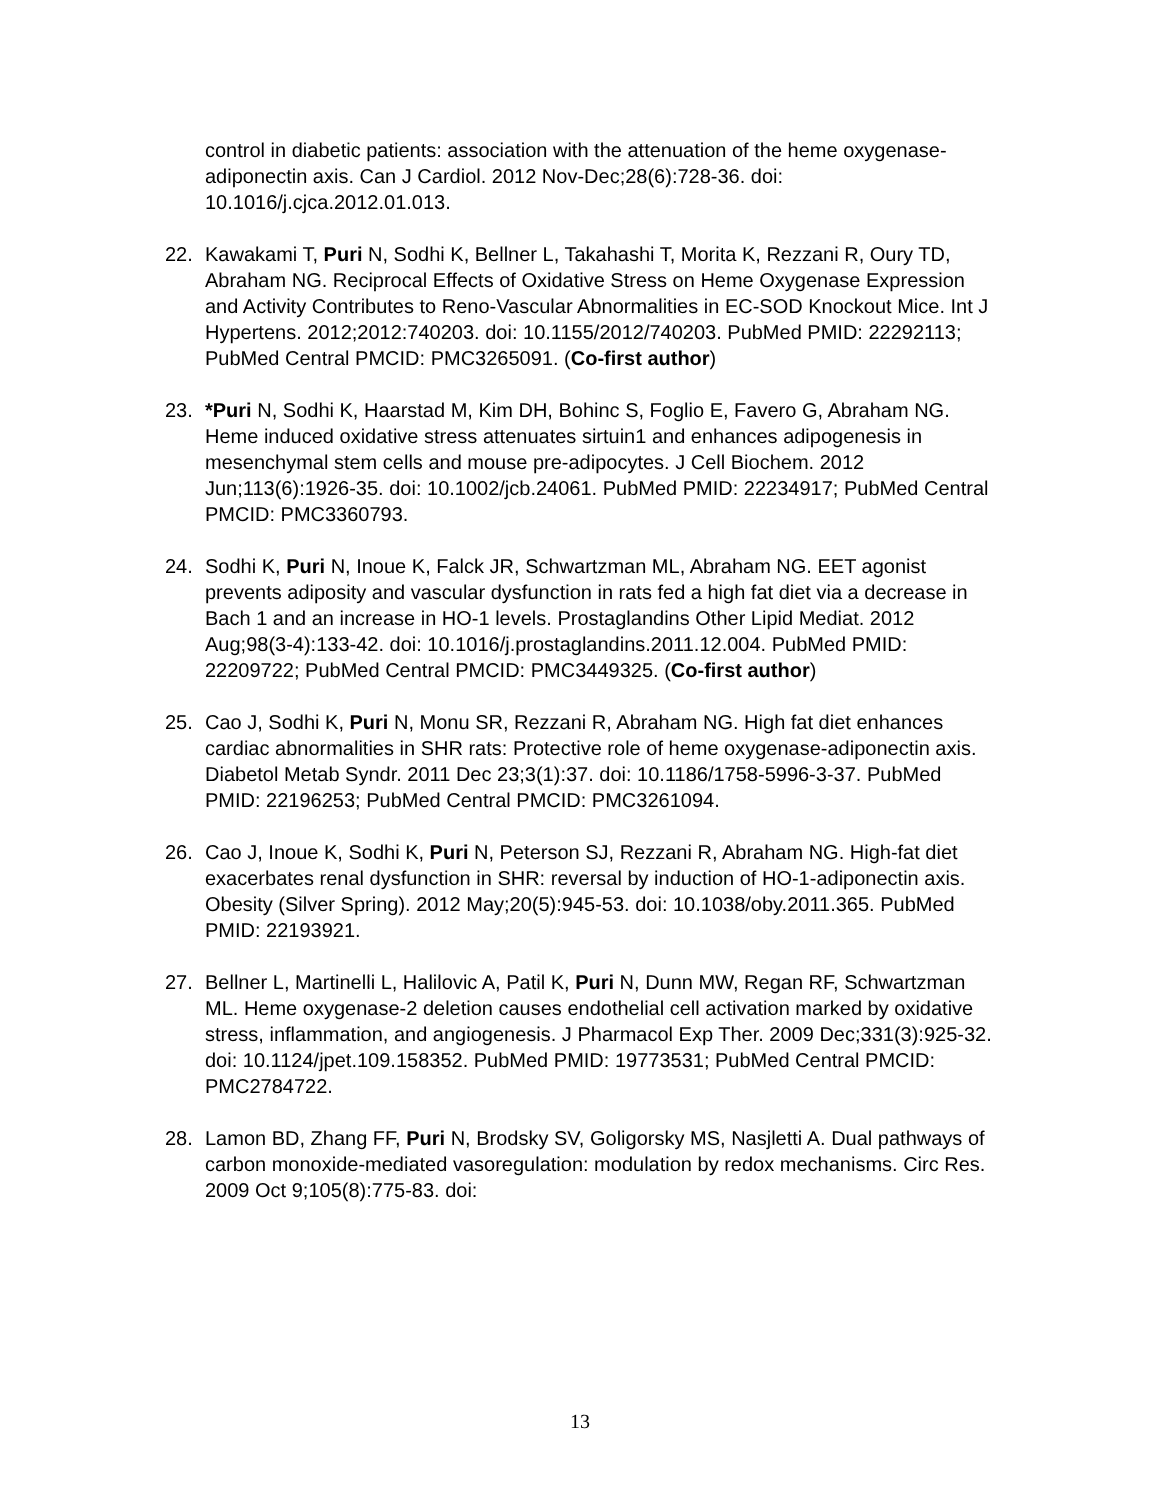control in diabetic patients: association with the attenuation of the heme oxygenase-adiponectin axis. Can J Cardiol. 2012 Nov-Dec;28(6):728-36. doi: 10.1016/j.cjca.2012.01.013.
22. Kawakami T, Puri N, Sodhi K, Bellner L, Takahashi T, Morita K, Rezzani R, Oury TD, Abraham NG. Reciprocal Effects of Oxidative Stress on Heme Oxygenase Expression and Activity Contributes to Reno-Vascular Abnormalities in EC-SOD Knockout Mice. Int J Hypertens. 2012;2012:740203. doi: 10.1155/2012/740203. PubMed PMID: 22292113; PubMed Central PMCID: PMC3265091. (Co-first author)
23. *Puri N, Sodhi K, Haarstad M, Kim DH, Bohinc S, Foglio E, Favero G, Abraham NG. Heme induced oxidative stress attenuates sirtuin1 and enhances adipogenesis in mesenchymal stem cells and mouse pre-adipocytes. J Cell Biochem. 2012 Jun;113(6):1926-35. doi: 10.1002/jcb.24061. PubMed PMID: 22234917; PubMed Central PMCID: PMC3360793.
24. Sodhi K, Puri N, Inoue K, Falck JR, Schwartzman ML, Abraham NG. EET agonist prevents adiposity and vascular dysfunction in rats fed a high fat diet via a decrease in Bach 1 and an increase in HO-1 levels. Prostaglandins Other Lipid Mediat. 2012 Aug;98(3-4):133-42. doi: 10.1016/j.prostaglandins.2011.12.004. PubMed PMID: 22209722; PubMed Central PMCID: PMC3449325. (Co-first author)
25. Cao J, Sodhi K, Puri N, Monu SR, Rezzani R, Abraham NG. High fat diet enhances cardiac abnormalities in SHR rats: Protective role of heme oxygenase-adiponectin axis. Diabetol Metab Syndr. 2011 Dec 23;3(1):37. doi: 10.1186/1758-5996-3-37. PubMed PMID: 22196253; PubMed Central PMCID: PMC3261094.
26. Cao J, Inoue K, Sodhi K, Puri N, Peterson SJ, Rezzani R, Abraham NG. High-fat diet exacerbates renal dysfunction in SHR: reversal by induction of HO-1-adiponectin axis. Obesity (Silver Spring). 2012 May;20(5):945-53. doi: 10.1038/oby.2011.365. PubMed PMID: 22193921.
27. Bellner L, Martinelli L, Halilovic A, Patil K, Puri N, Dunn MW, Regan RF, Schwartzman ML. Heme oxygenase-2 deletion causes endothelial cell activation marked by oxidative stress, inflammation, and angiogenesis. J Pharmacol Exp Ther. 2009 Dec;331(3):925-32. doi: 10.1124/jpet.109.158352. PubMed PMID: 19773531; PubMed Central PMCID: PMC2784722.
28. Lamon BD, Zhang FF, Puri N, Brodsky SV, Goligorsky MS, Nasjletti A. Dual pathways of carbon monoxide-mediated vasoregulation: modulation by redox mechanisms. Circ Res. 2009 Oct 9;105(8):775-83. doi:
13